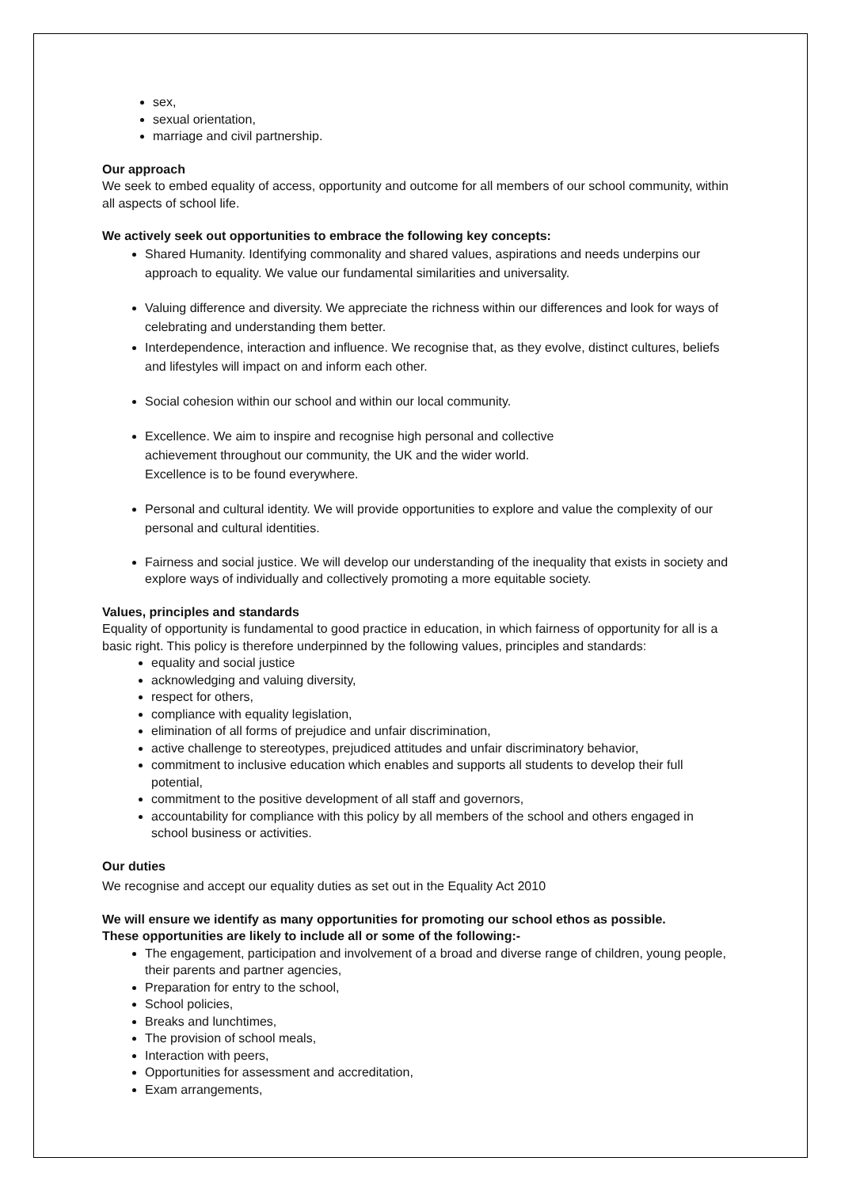sex,
sexual orientation,
marriage and civil partnership.
Our approach
We seek to embed equality of access, opportunity and outcome for all members of our school community, within all aspects of school life.
We actively seek out opportunities to embrace the following key concepts:
Shared Humanity. Identifying commonality and shared values, aspirations and needs underpins our approach to equality. We value our fundamental similarities and universality.
Valuing difference and diversity. We appreciate the richness within our differences and look for ways of celebrating and understanding them better.
Interdependence, interaction and influence. We recognise that, as they evolve, distinct cultures, beliefs and lifestyles will impact on and inform each other.
Social cohesion within our school and within our local community.
Excellence. We aim to inspire and recognise high personal and collective
achievement throughout our community, the UK and the wider world.
Excellence is to be found everywhere.
Personal and cultural identity. We will provide opportunities to explore and value the complexity of our personal and cultural identities.
Fairness and social justice. We will develop our understanding of the inequality that exists in society and explore ways of individually and collectively promoting a more equitable society.
Values, principles and standards
Equality of opportunity is fundamental to good practice in education, in which fairness of opportunity for all is a basic right. This policy is therefore underpinned by the following values, principles and standards:
equality and social justice
acknowledging and valuing diversity,
respect for others,
compliance with equality legislation,
elimination of all forms of prejudice and unfair discrimination,
active challenge to stereotypes, prejudiced attitudes and unfair discriminatory behavior,
commitment to inclusive education which enables and supports all students to develop their full potential,
commitment to the positive development of all staff and governors,
accountability for compliance with this policy by all members of the school and others engaged in school business or activities.
Our duties
We recognise and accept our equality duties as set out in the Equality Act 2010
We will ensure we identify as many opportunities for promoting our school ethos as possible.
These opportunities are likely to include all or some of the following:-
The engagement, participation and involvement of a broad and diverse range of children, young people, their parents and partner agencies,
Preparation for entry to the school,
School policies,
Breaks and lunchtimes,
The provision of school meals,
Interaction with peers,
Opportunities for assessment and accreditation,
Exam arrangements,